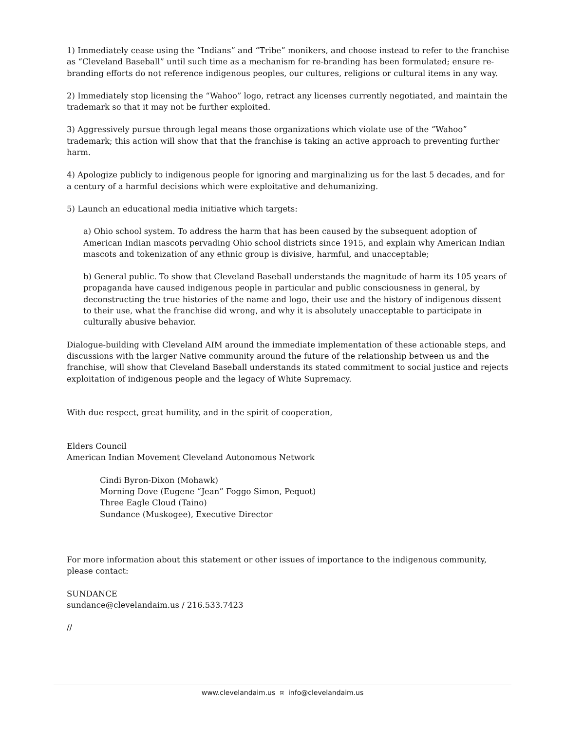1) Immediately cease using the “Indians” and “Tribe” monikers, and choose instead to refer to the franchise as “Cleveland Baseball” until such time as a mechanism for re-branding has been formulated; ensure re-branding efforts do not reference indigenous peoples, our cultures, religions or cultural items in any way.
2) Immediately stop licensing the “Wahoo” logo, retract any licenses currently negotiated, and maintain the trademark so that it may not be further exploited.
3) Aggressively pursue through legal means those organizations which violate use of the “Wahoo” trademark; this action will show that that the franchise is taking an active approach to preventing further harm.
4) Apologize publicly to indigenous people for ignoring and marginalizing us for the last 5 decades, and for a century of a harmful decisions which were exploitative and dehumanizing.
5) Launch an educational media initiative which targets:
a) Ohio school system. To address the harm that has been caused by the subsequent adoption of American Indian mascots pervading Ohio school districts since 1915, and explain why American Indian mascots and tokenization of any ethnic group is divisive, harmful, and unacceptable;
b) General public. To show that Cleveland Baseball understands the magnitude of harm its 105 years of propaganda have caused indigenous people in particular and public consciousness in general, by deconstructing the true histories of the name and logo, their use and the history of indigenous dissent to their use, what the franchise did wrong, and why it is absolutely unacceptable to participate in culturally abusive behavior.
Dialogue-building with Cleveland AIM around the immediate implementation of these actionable steps, and discussions with the larger Native community around the future of the relationship between us and the franchise, will show that Cleveland Baseball understands its stated commitment to social justice and rejects exploitation of indigenous people and the legacy of White Supremacy.
With due respect, great humility, and in the spirit of cooperation,
Elders Council
American Indian Movement Cleveland Autonomous Network
Cindi Byron-Dixon (Mohawk)
Morning Dove (Eugene “Jean” Foggo Simon, Pequot)
Three Eagle Cloud (Taino)
Sundance (Muskogee), Executive Director
For more information about this statement or other issues of importance to the indigenous community, please contact:
SUNDANCE
sundance@clevelandaim.us / 216.533.7423
//
www.clevelandaim.us ¤ info@clevelandaim.us